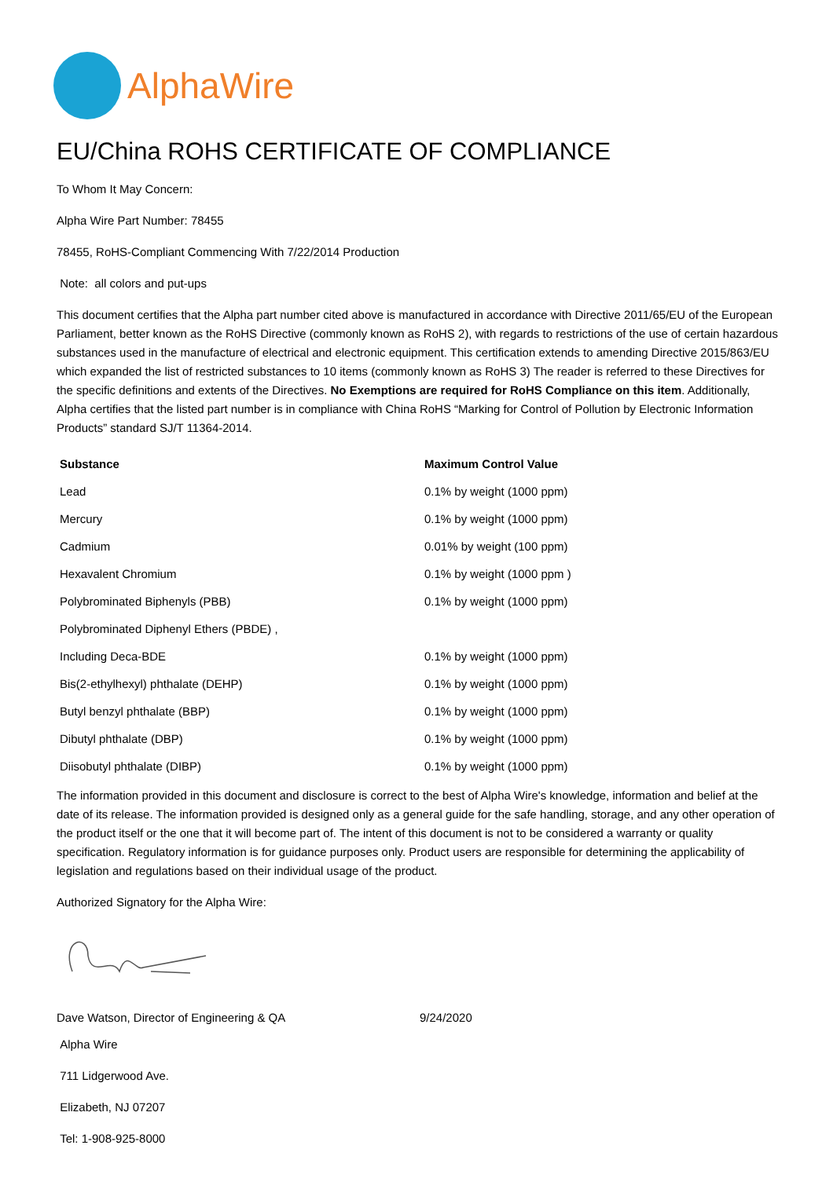AlphaWire
EU/China ROHS CERTIFICATE OF COMPLIANCE
To Whom It May Concern:
Alpha Wire Part Number: 78455
78455, RoHS-Compliant Commencing With 7/22/2014 Production
Note: all colors and put-ups
This document certifies that the Alpha part number cited above is manufactured in accordance with Directive 2011/65/EU of the European Parliament, better known as the RoHS Directive (commonly known as RoHS 2), with regards to restrictions of the use of certain hazardous substances used in the manufacture of electrical and electronic equipment. This certification extends to amending Directive 2015/863/EU which expanded the list of restricted substances to 10 items (commonly known as RoHS 3) The reader is referred to these Directives for the specific definitions and extents of the Directives. No Exemptions are required for RoHS Compliance on this item. Additionally, Alpha certifies that the listed part number is in compliance with China RoHS “Marking for Control of Pollution by Electronic Information Products” standard SJ/T 11364-2014.
| Substance | Maximum Control Value |
| --- | --- |
| Lead | 0.1% by weight (1000 ppm) |
| Mercury | 0.1% by weight (1000 ppm) |
| Cadmium | 0.01% by weight (100 ppm) |
| Hexavalent Chromium | 0.1% by weight (1000 ppm ) |
| Polybrominated Biphenyls (PBB) | 0.1% by weight (1000 ppm) |
| Polybrominated Diphenyl Ethers (PBDE) , | |
| Including Deca-BDE | 0.1% by weight (1000 ppm) |
| Bis(2-ethylhexyl) phthalate (DEHP) | 0.1% by weight (1000 ppm) |
| Butyl benzyl phthalate (BBP) | 0.1% by weight (1000 ppm) |
| Dibutyl phthalate (DBP) | 0.1% by weight (1000 ppm) |
| Diisobutyl phthalate (DIBP) | 0.1% by weight (1000 ppm) |
The information provided in this document and disclosure is correct to the best of Alpha Wire's knowledge, information and belief at the date of its release. The information provided is designed only as a general guide for the safe handling, storage, and any other operation of the product itself or the one that it will become part of. The intent of this document is not to be considered a warranty or quality specification. Regulatory information is for guidance purposes only. Product users are responsible for determining the applicability of legislation and regulations based on their individual usage of the product.
Authorized Signatory for the Alpha Wire:
Dave Watson, Director of Engineering & QA 9/24/2020
Alpha Wire
711 Lidgerwood Ave.
Elizabeth, NJ 07207
Tel: 1-908-925-8000